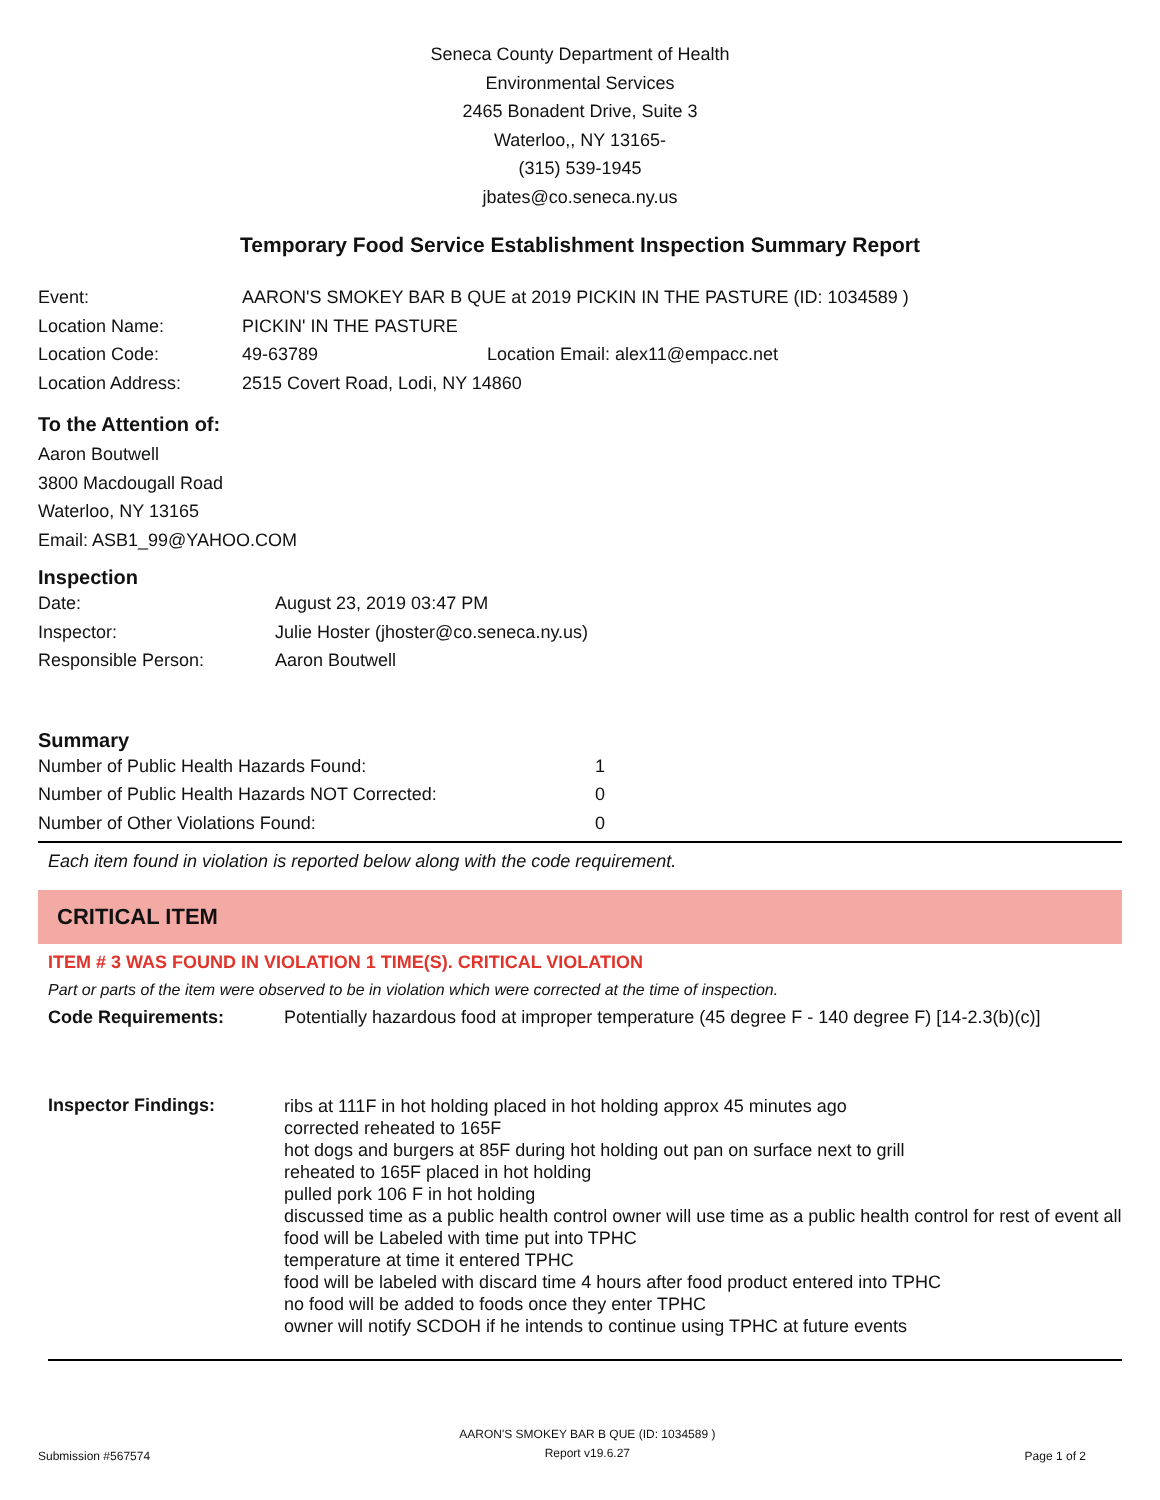Seneca County Department of Health
Environmental Services
2465 Bonadent Drive, Suite 3
Waterloo,, NY 13165-
(315) 539-1945
jbates@co.seneca.ny.us
Temporary Food Service Establishment Inspection Summary Report
| Event: | AARON'S SMOKEY BAR B QUE at 2019 PICKIN IN THE PASTURE (ID: 1034589 ) | |
| Location Name: | PICKIN' IN THE PASTURE | |
| Location Code: | 49-63789 | Location Email: alex11@empacc.net |
| Location Address: | 2515 Covert Road, Lodi, NY 14860 | |
To the Attention of:
Aaron Boutwell
3800 Macdougall Road
Waterloo, NY 13165
Email: ASB1_99@YAHOO.COM
Inspection
| Date: | August 23, 2019 03:47 PM |
| Inspector: | Julie Hoster (jhoster@co.seneca.ny.us) |
| Responsible Person: | Aaron Boutwell |
Summary
| Number of Public Health Hazards Found: | 1 |
| Number of Public Health Hazards NOT Corrected: | 0 |
| Number of Other Violations Found: | 0 |
Each item found in violation is reported below along with the code requirement.
CRITICAL ITEM
ITEM # 3 WAS FOUND IN VIOLATION 1 TIME(S). CRITICAL VIOLATION
Part or parts of the item were observed to be in violation which were corrected at the time of inspection.
| Code Requirements: | Potentially hazardous food at improper temperature (45 degree F - 140 degree F) [14-2.3(b)(c)] |
| Inspector Findings: | ribs at 111F in hot holding placed in hot holding approx 45 minutes ago corrected reheated to 165F hot dogs and burgers at 85F during hot holding out pan on surface next to grill reheated to 165F placed in hot holding pulled pork 106 F in hot holding discussed time as a public health control owner will use time as a public health control for rest of event all food will be Labeled with time put into TPHC temperature at time it entered TPHC food will be labeled with discard time 4 hours after food product entered into TPHC no food will be added to foods once they enter TPHC owner will notify SCDOH if he intends to continue using TPHC at future events |
Submission #567574 AARON'S SMOKEY BAR B QUE (ID: 1034589 )
Report v19.6.27 Page 1 of 2